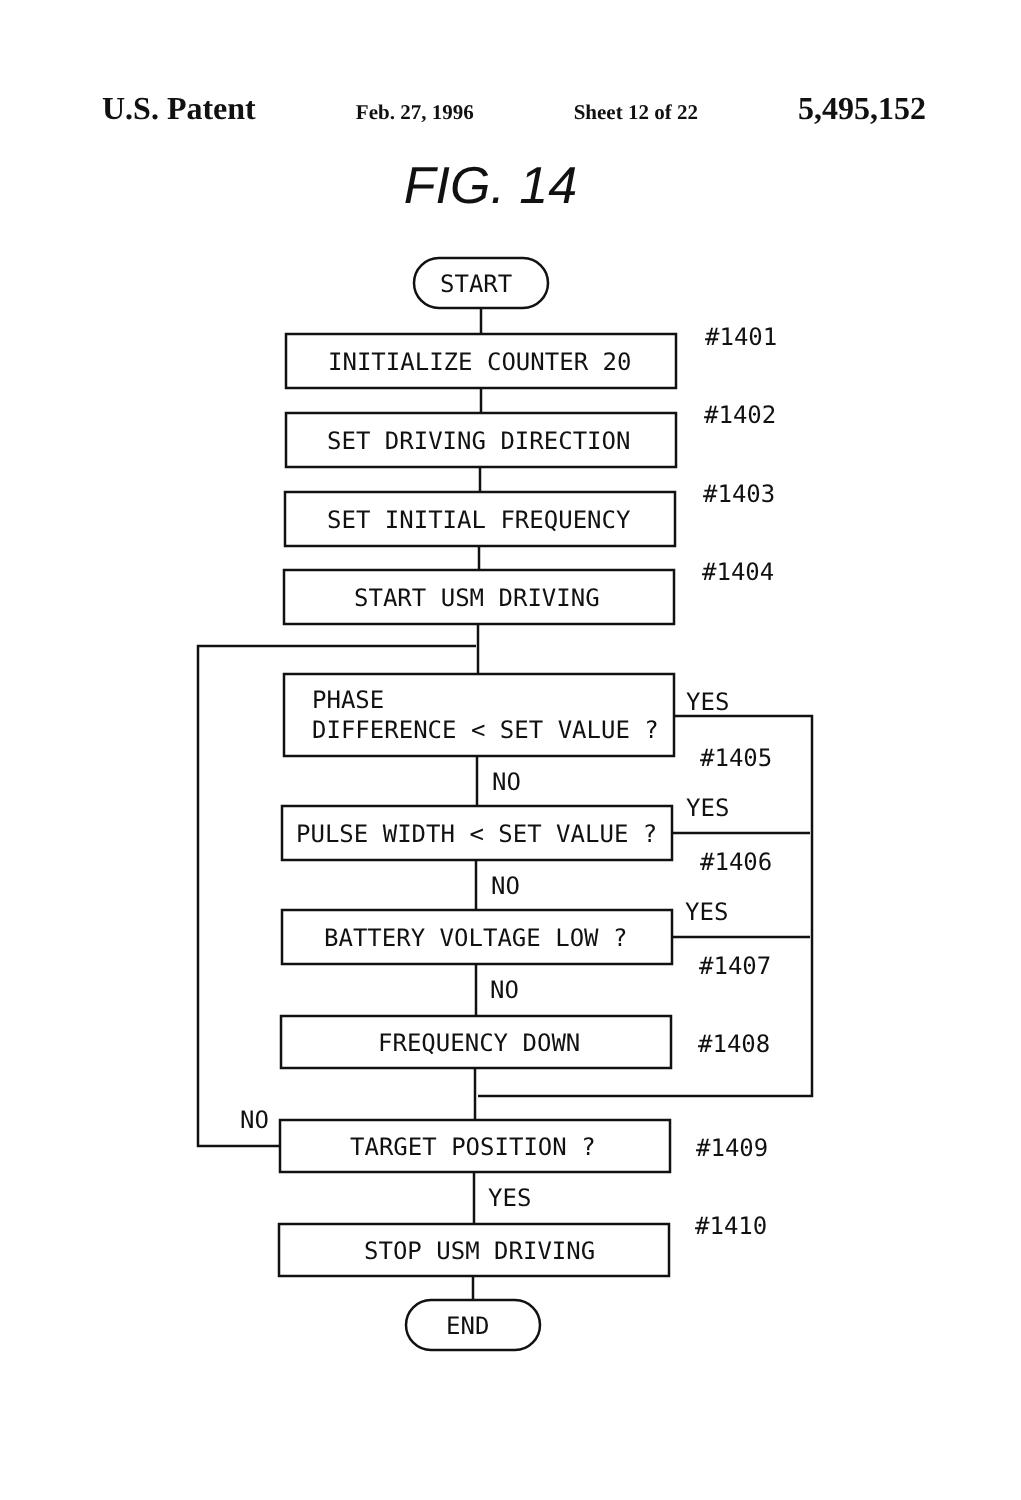U.S. Patent Feb. 27, 1996 Sheet 12 of 22 5,495,152
FIG. 14
START
INITIALIZE COUNTER 20
#1401
SET DRIVING DIRECTION
#1402
SET INITIAL FREQUENCY
#1403
START USM DRIVING
#1404
PHASE
DIFFERENCE < SET VALUE ?
YES
#1405
NO
PULSE WIDTH < SET VALUE ?
YES
#1406
NO
BATTERY VOLTAGE LOW ?
YES
#1407
NO
FREQUENCY DOWN
#1408
NO
TARGET POSITION ?
#1409
YES
STOP USM DRIVING
#1410
END